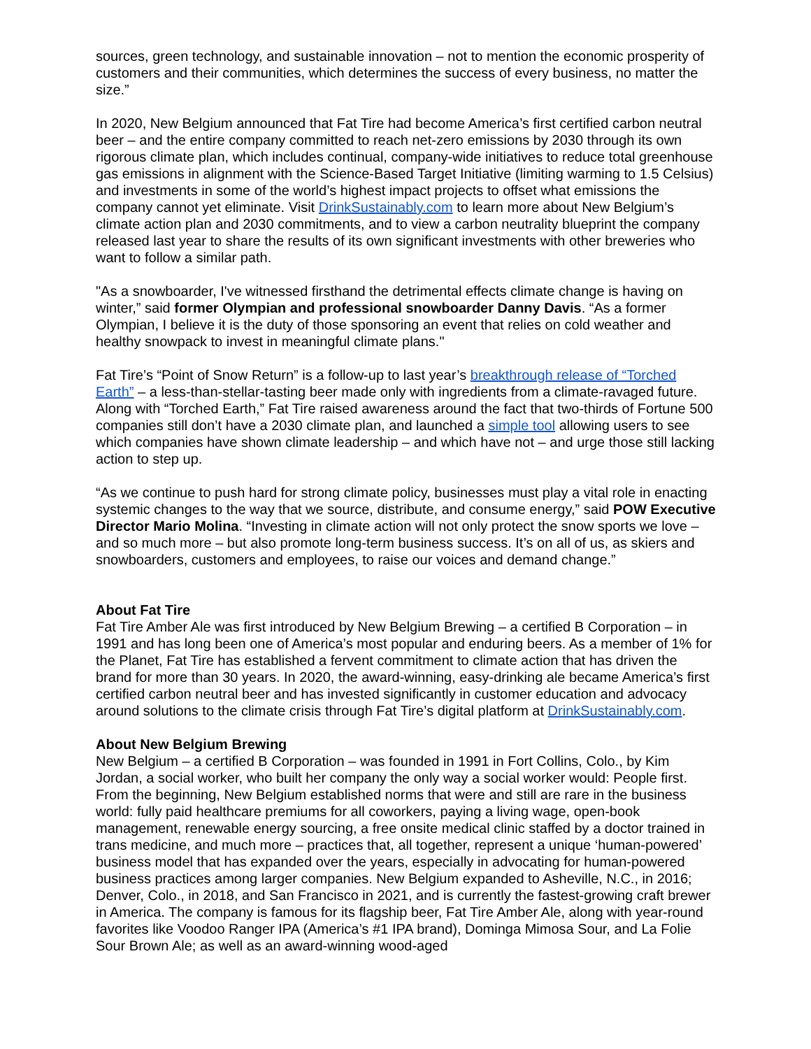sources, green technology, and sustainable innovation – not to mention the economic prosperity of customers and their communities, which determines the success of every business, no matter the size.”
In 2020, New Belgium announced that Fat Tire had become America’s first certified carbon neutral beer – and the entire company committed to reach net-zero emissions by 2030 through its own rigorous climate plan, which includes continual, company-wide initiatives to reduce total greenhouse gas emissions in alignment with the Science-Based Target Initiative (limiting warming to 1.5 Celsius) and investments in some of the world’s highest impact projects to offset what emissions the company cannot yet eliminate. Visit DrinkSustainably.com to learn more about New Belgium’s climate action plan and 2030 commitments, and to view a carbon neutrality blueprint the company released last year to share the results of its own significant investments with other breweries who want to follow a similar path.
"As a snowboarder, I've witnessed firsthand the detrimental effects climate change is having on winter,” said former Olympian and professional snowboarder Danny Davis. “As a former Olympian, I believe it is the duty of those sponsoring an event that relies on cold weather and healthy snowpack to invest in meaningful climate plans."
Fat Tire’s “Point of Snow Return” is a follow-up to last year’s breakthrough release of “Torched Earth” – a less-than-stellar-tasting beer made only with ingredients from a climate-ravaged future. Along with “Torched Earth,” Fat Tire raised awareness around the fact that two-thirds of Fortune 500 companies still don’t have a 2030 climate plan, and launched a simple tool allowing users to see which companies have shown climate leadership – and which have not – and urge those still lacking action to step up.
“As we continue to push hard for strong climate policy, businesses must play a vital role in enacting systemic changes to the way that we source, distribute, and consume energy,” said POW Executive Director Mario Molina. “Investing in climate action will not only protect the snow sports we love – and so much more – but also promote long-term business success. It’s on all of us, as skiers and snowboarders, customers and employees, to raise our voices and demand change.”
About Fat Tire
Fat Tire Amber Ale was first introduced by New Belgium Brewing – a certified B Corporation – in 1991 and has long been one of America’s most popular and enduring beers. As a member of 1% for the Planet, Fat Tire has established a fervent commitment to climate action that has driven the brand for more than 30 years. In 2020, the award-winning, easy-drinking ale became America’s first certified carbon neutral beer and has invested significantly in customer education and advocacy around solutions to the climate crisis through Fat Tire’s digital platform at DrinkSustainably.com.
About New Belgium Brewing
New Belgium – a certified B Corporation – was founded in 1991 in Fort Collins, Colo., by Kim Jordan, a social worker, who built her company the only way a social worker would: People first. From the beginning, New Belgium established norms that were and still are rare in the business world: fully paid healthcare premiums for all coworkers, paying a living wage, open-book management, renewable energy sourcing, a free onsite medical clinic staffed by a doctor trained in trans medicine, and much more – practices that, all together, represent a unique ‘human-powered’ business model that has expanded over the years, especially in advocating for human-powered business practices among larger companies. New Belgium expanded to Asheville, N.C., in 2016; Denver, Colo., in 2018, and San Francisco in 2021, and is currently the fastest-growing craft brewer in America. The company is famous for its flagship beer, Fat Tire Amber Ale, along with year-round favorites like Voodoo Ranger IPA (America’s #1 IPA brand), Dominga Mimosa Sour, and La Folie Sour Brown Ale; as well as an award-winning wood-aged